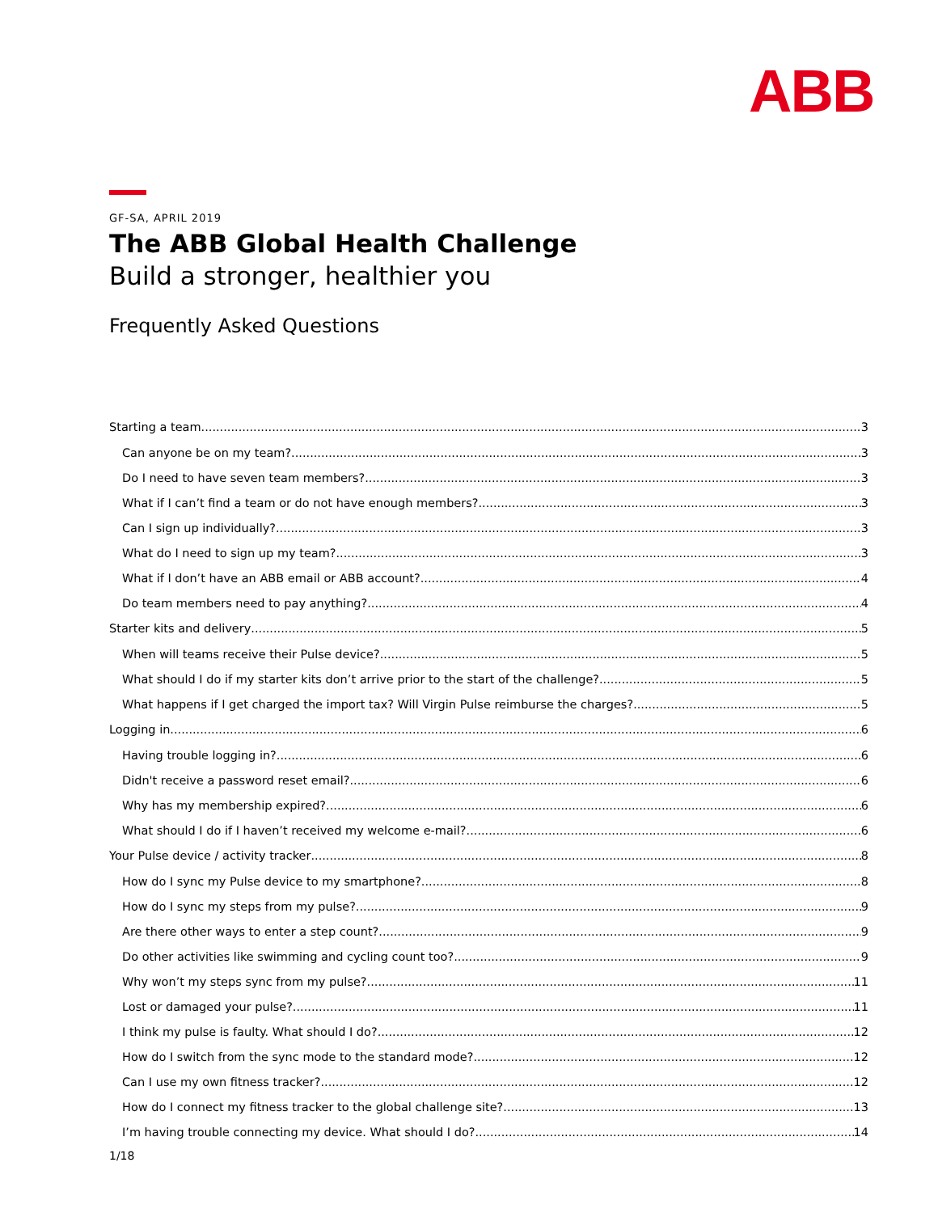ABB
GF-SA, APRIL 2019
The ABB Global Health Challenge
Build a stronger, healthier you
Frequently Asked Questions
Starting a team 3
Can anyone be on my team? 3
Do I need to have seven team members? 3
What if I can’t find a team or do not have enough members? 3
Can I sign up individually? 3
What do I need to sign up my team? 3
What if I don’t have an ABB email or ABB account? 4
Do team members need to pay anything? 4
Starter kits and delivery 5
When will teams receive their Pulse device? 5
What should I do if my starter kits don’t arrive prior to the start of the challenge? 5
What happens if I get charged the import tax? Will Virgin Pulse reimburse the charges? 5
Logging in 6
Having trouble logging in? 6
Didn't receive a password reset email? 6
Why has my membership expired? 6
What should I do if I haven’t received my welcome e-mail? 6
Your Pulse device / activity tracker 8
How do I sync my Pulse device to my smartphone? 8
How do I sync my steps from my pulse? 9
Are there other ways to enter a step count? 9
Do other activities like swimming and cycling count too? 9
Why won’t my steps sync from my pulse? 11
Lost or damaged your pulse? 11
I think my pulse is faulty. What should I do? 12
How do I switch from the sync mode to the standard mode? 12
Can I use my own fitness tracker? 12
How do I connect my fitness tracker to the global challenge site? 13
I’m having trouble connecting my device. What should I do? 14
1/18